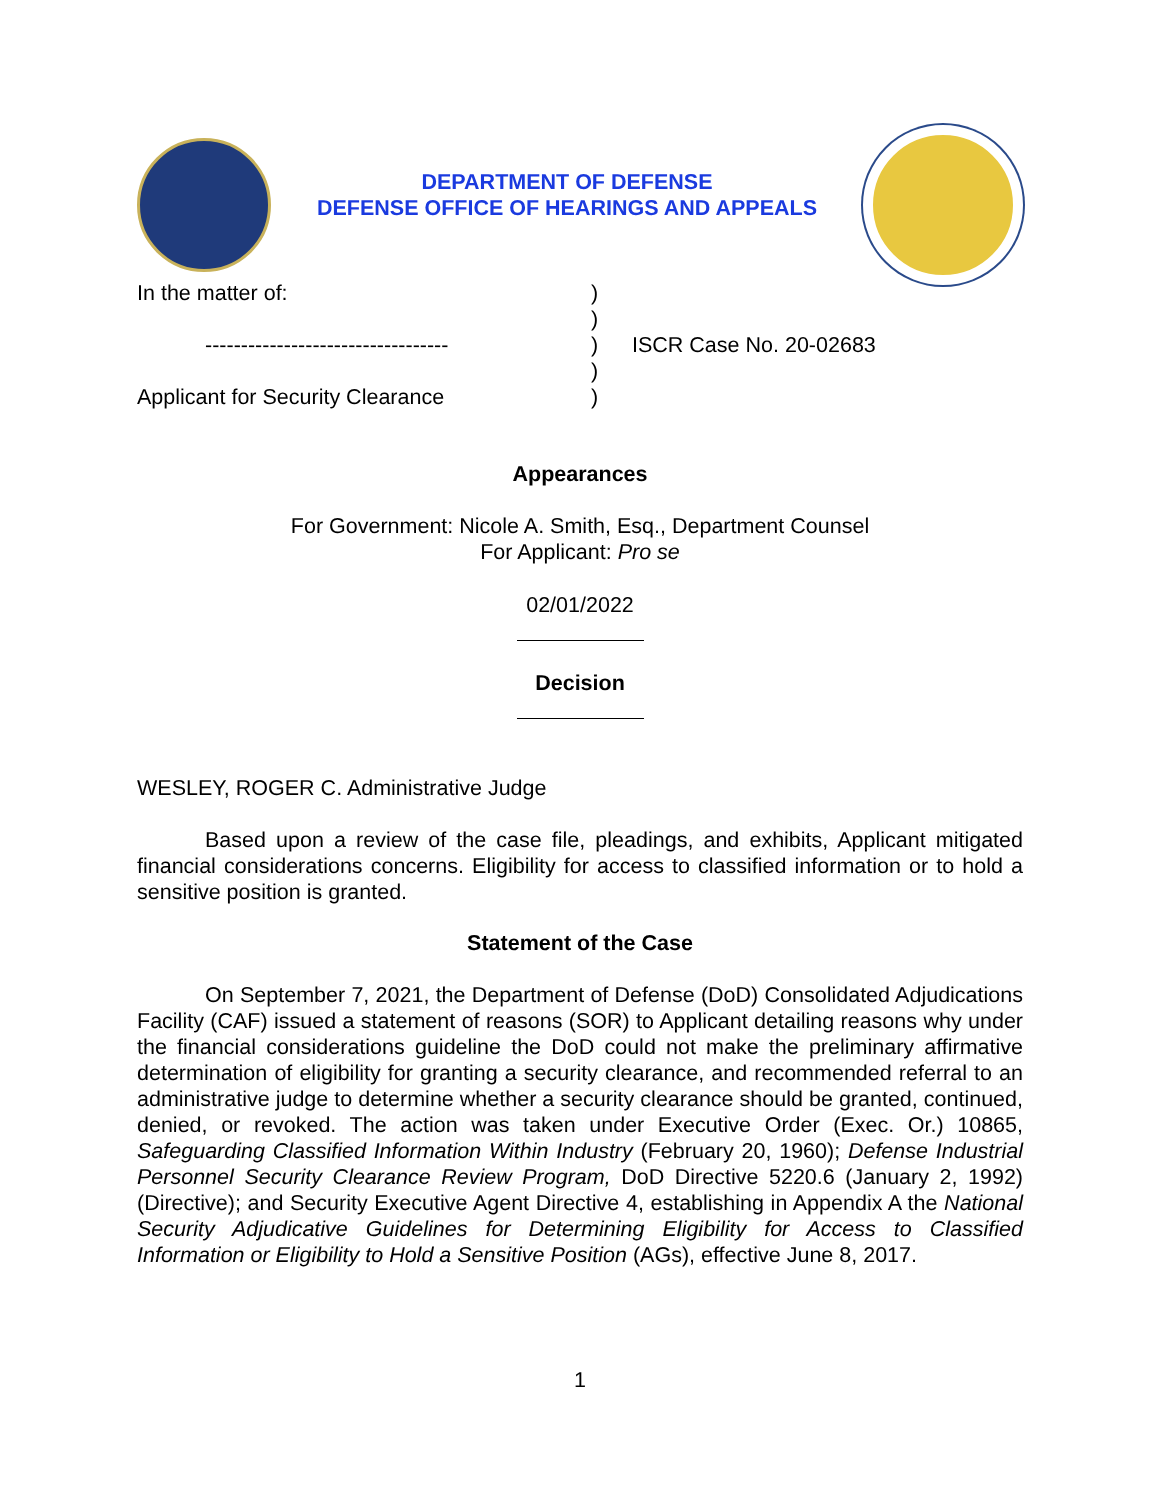DEPARTMENT OF DEFENSE
DEFENSE OFFICE OF HEARINGS AND APPEALS
In the matter of:
)
)
----------------------------------
)
ISCR Case No. 20-02683
)
Applicant for Security Clearance
)
Appearances
For Government: Nicole A. Smith, Esq., Department Counsel
For Applicant: Pro se
02/01/2022
Decision
WESLEY, ROGER C. Administrative Judge
Based upon a review of the case file, pleadings, and exhibits, Applicant mitigated financial considerations concerns. Eligibility for access to classified information or to hold a sensitive position is granted.
Statement of the Case
On September 7, 2021, the Department of Defense (DoD) Consolidated Adjudications Facility (CAF) issued a statement of reasons (SOR) to Applicant detailing reasons why under the financial considerations guideline the DoD could not make the preliminary affirmative determination of eligibility for granting a security clearance, and recommended referral to an administrative judge to determine whether a security clearance should be granted, continued, denied, or revoked. The action was taken under Executive Order (Exec. Or.) 10865, Safeguarding Classified Information Within Industry (February 20, 1960); Defense Industrial Personnel Security Clearance Review Program, DoD Directive 5220.6 (January 2, 1992) (Directive); and Security Executive Agent Directive 4, establishing in Appendix A the National Security Adjudicative Guidelines for Determining Eligibility for Access to Classified Information or Eligibility to Hold a Sensitive Position (AGs), effective June 8, 2017.
1